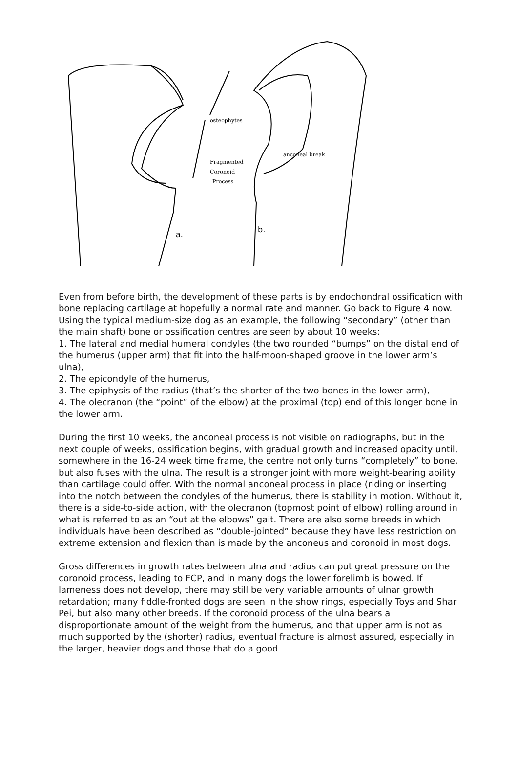osteophytes
Fragmented
Coronoid
Process
anconeal break
a.
b.
Even from before birth, the development of these parts is by endochondral ossification with bone replacing cartilage at hopefully a normal rate and manner. Go back to Figure 4 now. Using the typical medium-size dog as an example, the following “secondary” (other than the main shaft) bone or ossification centres are seen by about 10 weeks:
1. The lateral and medial humeral condyles (the two rounded “bumps” on the distal end of the humerus (upper arm) that fit into the half-moon-shaped groove in the lower arm’s ulna),
2. The epicondyle of the humerus,
3. The epiphysis of the radius (that’s the shorter of the two bones in the lower arm),
4. The olecranon (the “point” of the elbow) at the proximal (top) end of this longer bone in the lower arm.
During the first 10 weeks, the anconeal process is not visible on radiographs, but in the next couple of weeks, ossification begins, with gradual growth and increased opacity until, somewhere in the 16-24 week time frame, the centre not only turns “completely” to bone, but also fuses with the ulna. The result is a stronger joint with more weight-bearing ability than cartilage could offer. With the normal anconeal process in place (riding or inserting into the notch between the condyles of the humerus, there is stability in motion. Without it, there is a side-to-side action, with the olecranon (topmost point of elbow) rolling around in what is referred to as an “out at the elbows” gait. There are also some breeds in which individuals have been described as “double-jointed” because they have less restriction on extreme extension and flexion than is made by the anconeus and coronoid in most dogs.
Gross differences in growth rates between ulna and radius can put great pressure on the coronoid process, leading to FCP, and in many dogs the lower forelimb is bowed. If lameness does not develop, there may still be very variable amounts of ulnar growth retardation; many fiddle-fronted dogs are seen in the show rings, especially Toys and Shar Pei, but also many other breeds. If the coronoid process of the ulna bears a disproportionate amount of the weight from the humerus, and that upper arm is not as much supported by the (shorter) radius, eventual fracture is almost assured, especially in the larger, heavier dogs and those that do a good